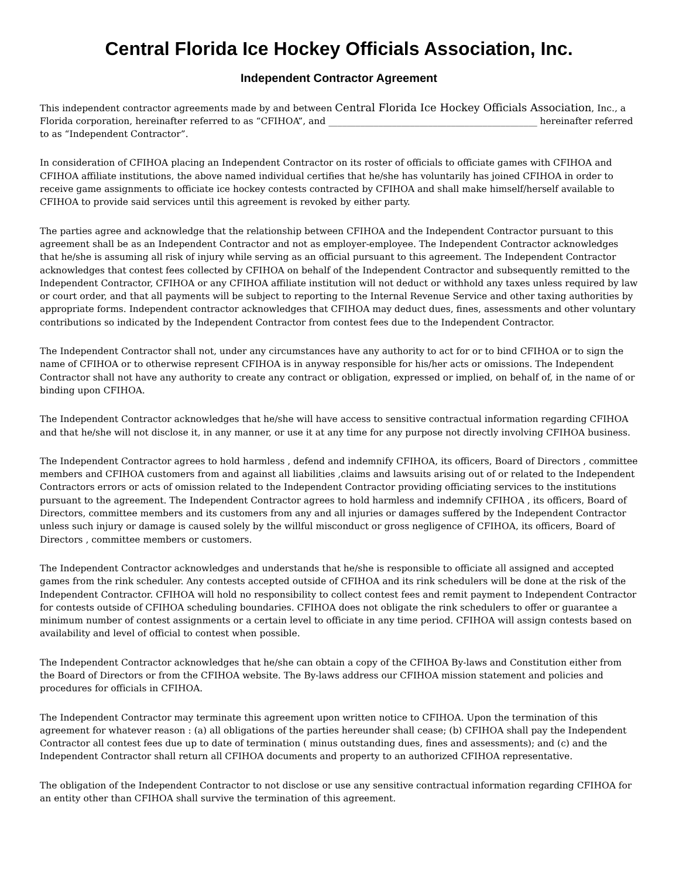Central Florida Ice Hockey Officials Association, Inc.
Independent Contractor Agreement
This independent contractor agreements made by and between Central Florida Ice Hockey Officials Association, Inc., a Florida corporation, hereinafter referred to as “CFIHOA”, and ______________________________________________ hereinafter referred to as “Independent Contractor”.
In consideration of CFIHOA placing an Independent Contractor on its roster of officials to officiate games with CFIHOA and CFIHOA affiliate institutions, the above named individual certifies that he/she has voluntarily has joined CFIHOA in order to receive game assignments to officiate ice hockey contests contracted by CFIHOA and shall make himself/herself available to CFIHOA to provide said services until this agreement is revoked by either party.
The parties agree and acknowledge that the relationship between CFIHOA and the Independent Contractor pursuant to this agreement shall be as an Independent Contractor and not as employer-employee. The Independent Contractor acknowledges that he/she is assuming all risk of injury while serving as an official pursuant to this agreement. The Independent Contractor acknowledges that contest fees collected by CFIHOA on behalf of the Independent Contractor and subsequently remitted to the Independent Contractor, CFIHOA or any CFIHOA affiliate institution will not deduct or withhold any taxes unless required by law or court order, and that all payments will be subject to reporting to the Internal Revenue Service and other taxing authorities by appropriate forms. Independent contractor acknowledges that CFIHOA may deduct dues, fines, assessments and other voluntary contributions so indicated by the Independent Contractor from contest fees due to the Independent Contractor.
The Independent Contractor shall not, under any circumstances have any authority to act for or to bind CFIHOA or to sign the name of CFIHOA or to otherwise represent CFIHOA is in anyway responsible for his/her acts or omissions. The Independent Contractor shall not have any authority to create any contract or obligation, expressed or implied, on behalf of, in the name of or binding upon CFIHOA.
The Independent Contractor acknowledges that he/she will have access to sensitive contractual information regarding CFIHOA and that he/she will not disclose it, in any manner, or use it at any time for any purpose not directly involving CFIHOA business.
The Independent Contractor agrees to hold harmless , defend and indemnify CFIHOA, its officers, Board of Directors , committee members and CFIHOA customers from and against all liabilities ,claims and lawsuits arising out of or related to the Independent Contractors errors or acts of omission related to the Independent Contractor providing officiating services to the institutions pursuant to the agreement. The Independent Contractor agrees to hold harmless and indemnify CFIHOA , its officers, Board of Directors, committee members and its customers from any and all injuries or damages suffered by the Independent Contractor unless such injury or damage is caused solely by the willful misconduct or gross negligence of CFIHOA, its officers, Board of Directors , committee members or customers.
The Independent Contractor acknowledges and understands that he/she is responsible to officiate all assigned and accepted games from the rink scheduler. Any contests accepted outside of CFIHOA and its rink schedulers will be done at the risk of the Independent Contractor. CFIHOA will hold no responsibility to collect contest fees and remit payment to Independent Contractor for contests outside of CFIHOA scheduling boundaries. CFIHOA does not obligate the rink schedulers to offer or guarantee a minimum number of contest assignments or a certain level to officiate in any time period. CFIHOA will assign contests based on availability and level of official to contest when possible.
The Independent Contractor acknowledges that he/she can obtain a copy of the CFIHOA By-laws and Constitution either from the Board of Directors or from the CFIHOA website. The By-laws address our CFIHOA mission statement and policies and procedures for officials in CFIHOA.
The Independent Contractor may terminate this agreement upon written notice to CFIHOA. Upon the termination of this agreement for whatever reason : (a) all obligations of the parties hereunder shall cease; (b) CFIHOA shall pay the Independent Contractor all contest fees due up to date of termination ( minus outstanding dues, fines and assessments); and (c) and the Independent Contractor shall return all CFIHOA documents and property to an authorized CFIHOA representative.
The obligation of the Independent Contractor to not disclose or use any sensitive contractual information regarding CFIHOA for an entity other than CFIHOA shall survive the termination of this agreement.